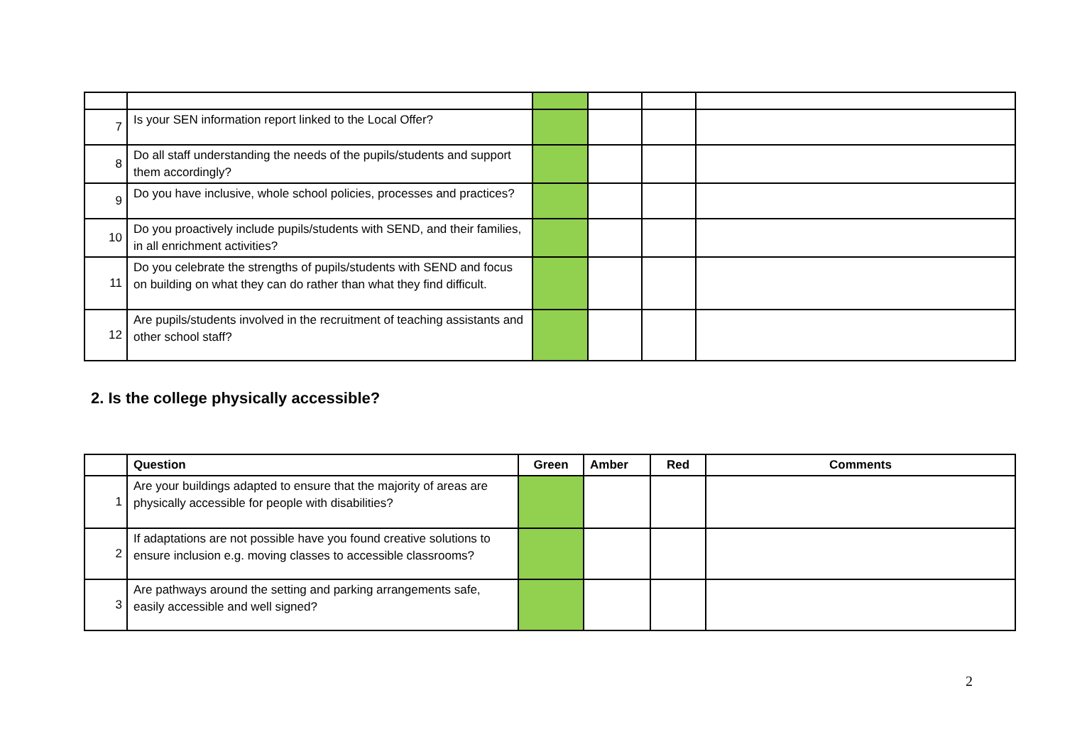| 7 | Is your SEN information report linked to the Local Offer? | | | | |
| 8 | Do all staff understanding the needs of the pupils/students and support them accordingly? | | | | |
| 9 | Do you have inclusive, whole school policies, processes and practices? | | | | |
| 10 | Do you proactively include pupils/students with SEND, and their families, in all enrichment activities? | | | | |
| 11 | Do you celebrate the strengths of pupils/students with SEND and focus on building on what they can do rather than what they find difficult. | | | | |
| 12 | Are pupils/students involved in the recruitment of teaching assistants and other school staff? | | | | |
2. Is the college physically accessible?
| | Question | Green | Amber | Red | Comments |
| --- | --- | --- | --- | --- | --- |
| 1 | Are your buildings adapted to ensure that the majority of areas are physically accessible for people with disabilities? | | | | |
| 2 | If adaptations are not possible have you found creative solutions to ensure inclusion e.g. moving classes to accessible classrooms? | | | | |
| 3 | Are pathways around the setting and parking arrangements safe, easily accessible and well signed? | | | | |
2